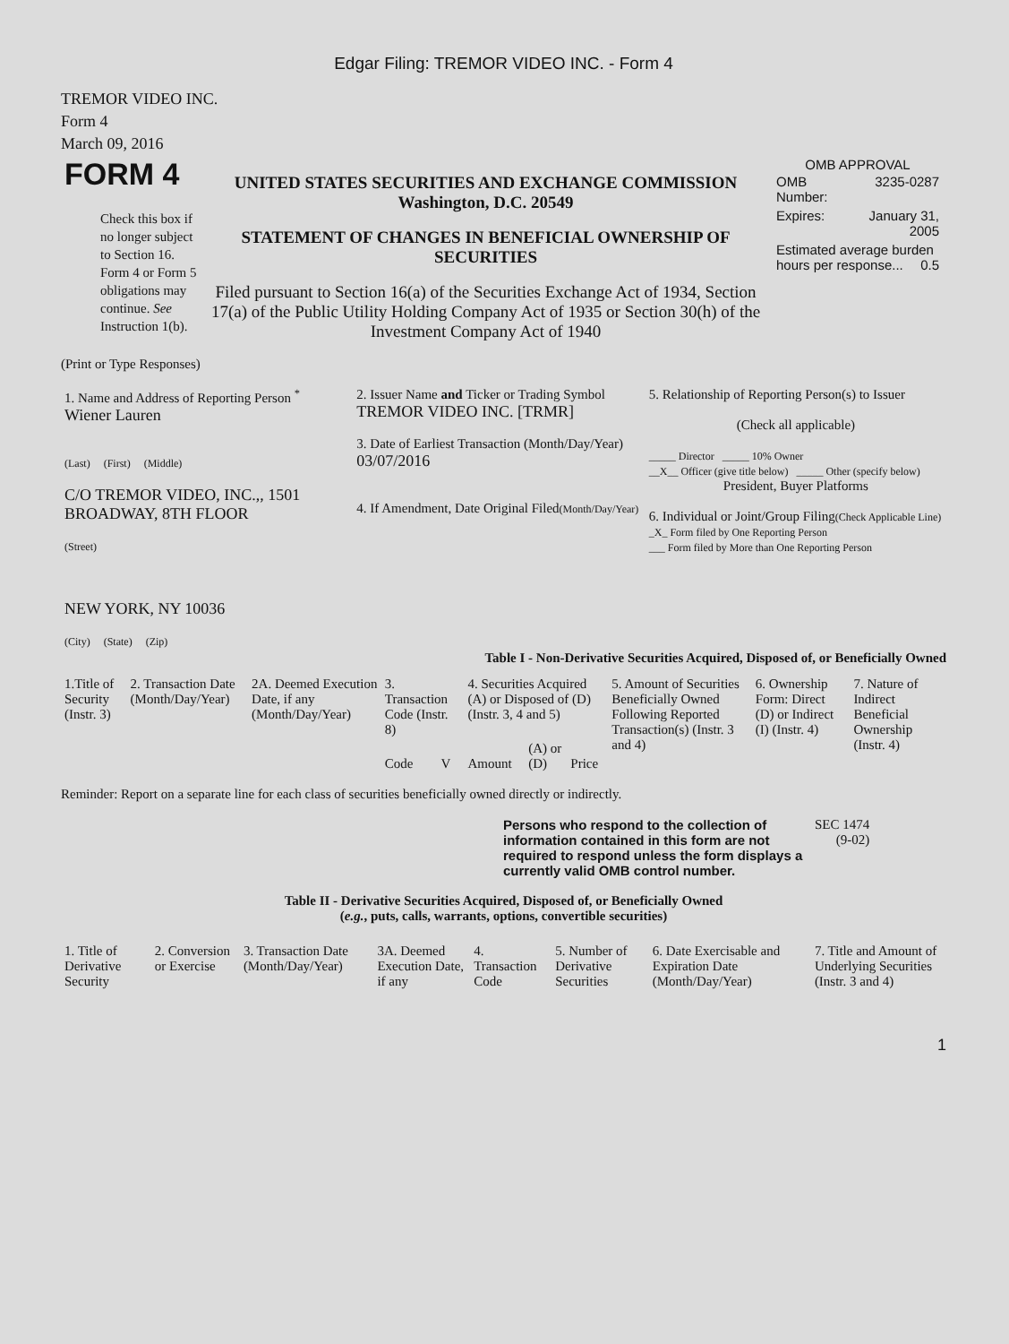Edgar Filing: TREMOR VIDEO INC. - Form 4
TREMOR VIDEO INC.
Form 4
March 09, 2016
| FORM 4 Check this box if no longer subject to Section 16. Form 4 or Form 5 obligations may continue. See Instruction 1(b). | UNITED STATES SECURITIES AND EXCHANGE COMMISSION Washington, D.C. 20549 STATEMENT OF CHANGES IN BENEFICIAL OWNERSHIP OF SECURITIES Filed pursuant to Section 16(a) of the Securities Exchange Act of 1934, Section 17(a) of the Public Utility Holding Company Act of 1935 or Section 30(h) of the Investment Company Act of 1940 | OMB APPROVAL / OMB Number: / 3235-0287 / / Expires: / January 31, 2005 / / Estimated average burden hours per response... 0.5 / / |
(Print or Type Responses)
| 1. Name and Address of Reporting Person <sup>*</sup> Wiener Lauren (Last) (First) (Middle) C/O TREMOR VIDEO, INC.,, 1501 BROADWAY, 8TH FLOOR (Street) NEW YORK, NY 10036 (City) (State) (Zip) | 2. Issuer Name and Ticker or Trading Symbol TREMOR VIDEO INC. [TRMR] 3. Date of Earliest Transaction (Month/Day/Year) 03/07/2016 4. If Amendment, Date Original Filed (Month/Day/Year) | 5. Relationship of Reporting Person(s) to Issuer (Check all applicable) _____ Director _____ 10% Owner __X__ Officer (give title below) _____ Other (specify below) President, Buyer Platforms 6. Individual or Joint/Group Filing (Check Applicable Line) _X_ Form filed by One Reporting Person ___ Form filed by More than One Reporting Person |
Table I - Non-Derivative Securities Acquired, Disposed of, or Beneficially Owned
| 1.Title of Security (Instr. 3) | 2. Transaction Date (Month/Day/Year) | 2A. Deemed Execution Date, if any (Month/Day/Year) | 3. Transaction Code (Instr. 8) | | 4. Securities Acquired (A) or Disposed of (D) (Instr. 3, 4 and 5) | | | 5. Amount of Securities Beneficially Owned Following Reported Transaction(s) (Instr. 3 and 4) | 6. Ownership Form: Direct (D) or Indirect (I) (Instr. 4) | 7. Nature of Indirect Beneficial Ownership (Instr. 4) |
| --- | --- | --- | --- | --- | --- | --- | --- | --- | --- | --- |
| | | | Code | V | Amount | (A) or (D) | Price | | | |
Reminder: Report on a separate line for each class of securities beneficially owned directly or indirectly.
| Persons who respond to the collection of information contained in this form are not required to respond unless the form displays a currently valid OMB control number. | SEC 1474 (9-02) |
Table II - Derivative Securities Acquired, Disposed of, or Beneficially Owned
(e.g., puts, calls, warrants, options, convertible securities)
| 1. Title of Derivative Security | 2. Conversion or Exercise | 3. Transaction Date (Month/Day/Year) | 3A. Deemed Execution Date, if any | 4. Transaction Code | 5. Number of Derivative Securities | 6. Date Exercisable and Expiration Date (Month/Day/Year) | 7. Title and Amount of Underlying Securities (Instr. 3 and 4) |
| --- | --- | --- | --- | --- | --- | --- | --- |
1